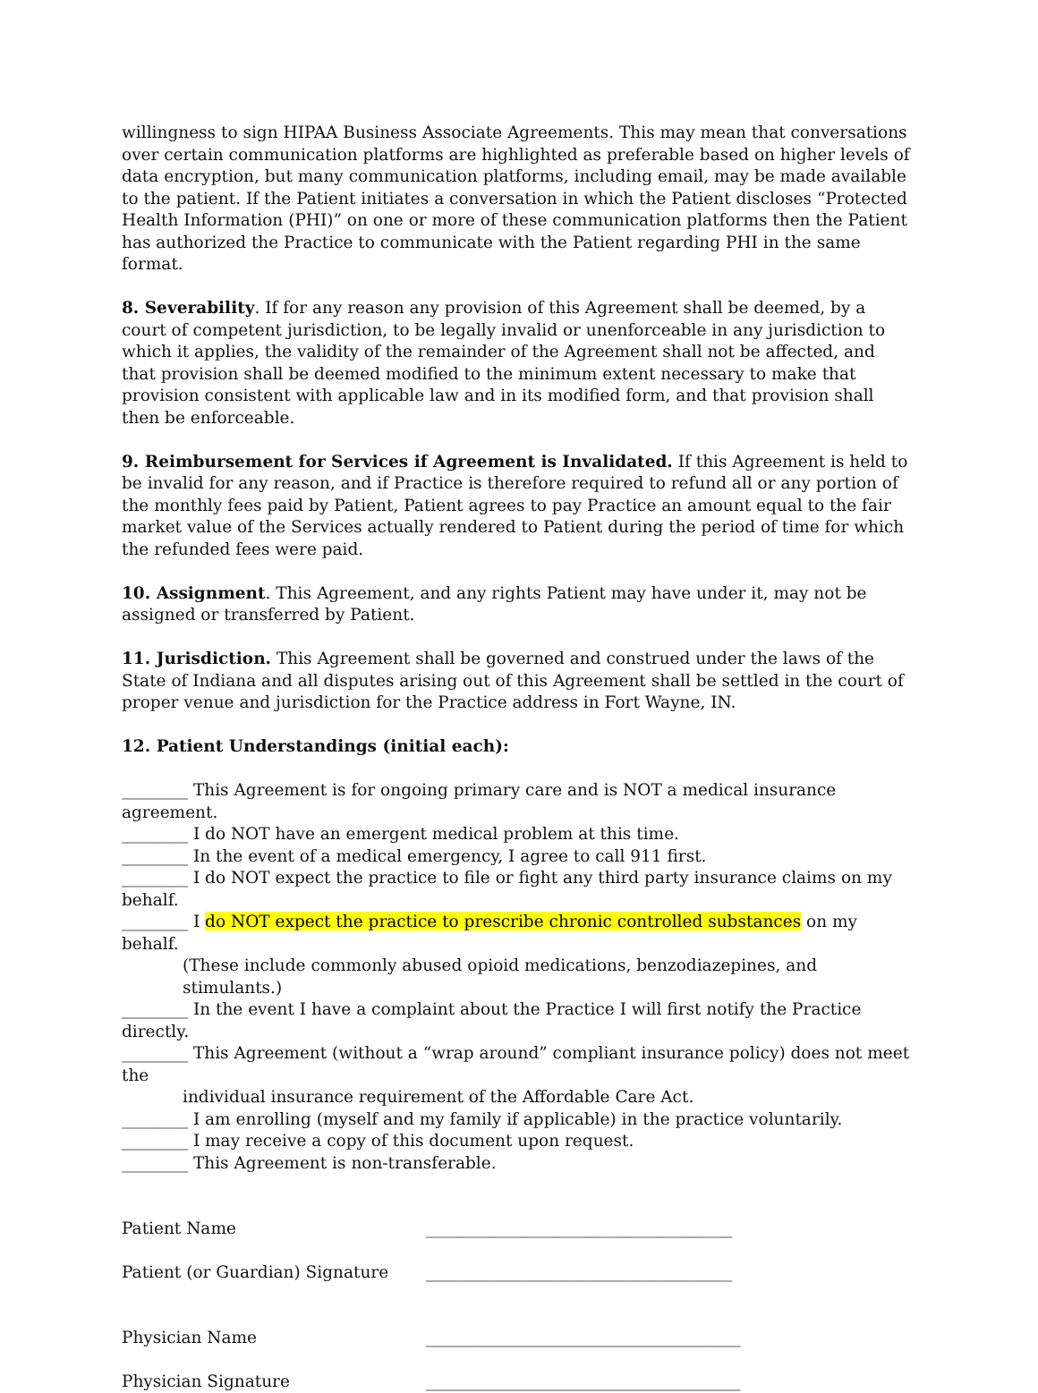willingness to sign HIPAA Business Associate Agreements. This may mean that conversations over certain communication platforms are highlighted as preferable based on higher levels of data encryption, but many communication platforms, including email, may be made available to the patient. If the Patient initiates a conversation in which the Patient discloses “Protected Health Information (PHI)” on one or more of these communication platforms then the Patient has authorized the Practice to communicate with the Patient regarding PHI in the same format.
8. Severability. If for any reason any provision of this Agreement shall be deemed, by a court of competent jurisdiction, to be legally invalid or unenforceable in any jurisdiction to which it applies, the validity of the remainder of the Agreement shall not be affected, and that provision shall be deemed modified to the minimum extent necessary to make that provision consistent with applicable law and in its modified form, and that provision shall then be enforceable.
9. Reimbursement for Services if Agreement is Invalidated. If this Agreement is held to be invalid for any reason, and if Practice is therefore required to refund all or any portion of the monthly fees paid by Patient, Patient agrees to pay Practice an amount equal to the fair market value of the Services actually rendered to Patient during the period of time for which the refunded fees were paid.
10. Assignment. This Agreement, and any rights Patient may have under it, may not be assigned or transferred by Patient.
11. Jurisdiction. This Agreement shall be governed and construed under the laws of the State of Indiana and all disputes arising out of this Agreement shall be settled in the court of proper venue and jurisdiction for the Practice address in Fort Wayne, IN.
12. Patient Understandings (initial each):
________ This Agreement is for ongoing primary care and is NOT a medical insurance agreement.
________ I do NOT have an emergent medical problem at this time.
________ In the event of a medical emergency, I agree to call 911 first.
________ I do NOT expect the practice to file or fight any third party insurance claims on my behalf.
________ I do NOT expect the practice to prescribe chronic controlled substances on my behalf.
(These include commonly abused opioid medications, benzodiazepines, and stimulants.)
________ In the event I have a complaint about the Practice I will first notify the Practice directly.
________ This Agreement (without a “wrap around” compliant insurance policy) does not meet the
individual insurance requirement of the Affordable Care Act.
________ I am enrolling (myself and my family if applicable) in the practice voluntarily.
________ I may receive a copy of this document upon request.
________ This Agreement is non-transferable.
Patient Name _____________________________________
Patient (or Guardian) Signature _____________________________________
Physician Name ______________________________________
Physician Signature ______________________________________